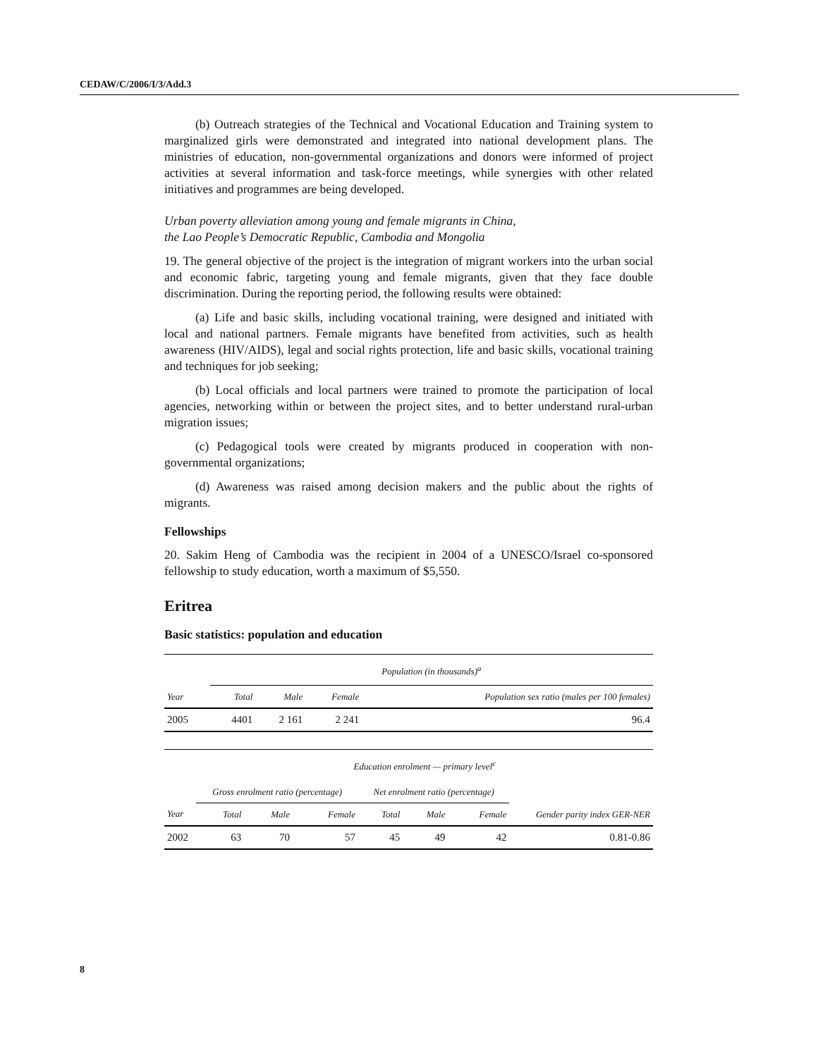CEDAW/C/2006/I/3/Add.3
(b) Outreach strategies of the Technical and Vocational Education and Training system to marginalized girls were demonstrated and integrated into national development plans. The ministries of education, non-governmental organizations and donors were informed of project activities at several information and task-force meetings, while synergies with other related initiatives and programmes are being developed.
Urban poverty alleviation among young and female migrants in China,
the Lao People’s Democratic Republic, Cambodia and Mongolia
19. The general objective of the project is the integration of migrant workers into the urban social and economic fabric, targeting young and female migrants, given that they face double discrimination. During the reporting period, the following results were obtained:
(a) Life and basic skills, including vocational training, were designed and initiated with local and national partners. Female migrants have benefited from activities, such as health awareness (HIV/AIDS), legal and social rights protection, life and basic skills, vocational training and techniques for job seeking;
(b) Local officials and local partners were trained to promote the participation of local agencies, networking within or between the project sites, and to better understand rural-urban migration issues;
(c) Pedagogical tools were created by migrants produced in cooperation with non-governmental organizations;
(d) Awareness was raised among decision makers and the public about the rights of migrants.
Fellowships
20. Sakim Heng of Cambodia was the recipient in 2004 of a UNESCO/Israel co-sponsored fellowship to study education, worth a maximum of $5,550.
Eritrea
Basic statistics: population and education
| | Population (in thousands)<sup>a</sup> | | | |
| --- | --- | --- | --- | --- |
| Year | Total | Male | Female | Population sex ratio (males per 100 females) |
| 2005 | 4401 | 2 161 | 2 241 | 96.4 |
| | Education enrolment — primary level<sup>c</sup> | | | | | | |
| --- | --- | --- | --- | --- | --- | --- | --- |
| | Gross enrolment ratio (percentage) | | | Net enrolment ratio (percentage) | | | Gender parity index GER-NER |
| Year | Total | Male | Female | Total | Male | Female | |
| 2002 | 63 | 70 | 57 | 45 | 49 | 42 | 0.81-0.86 |
8